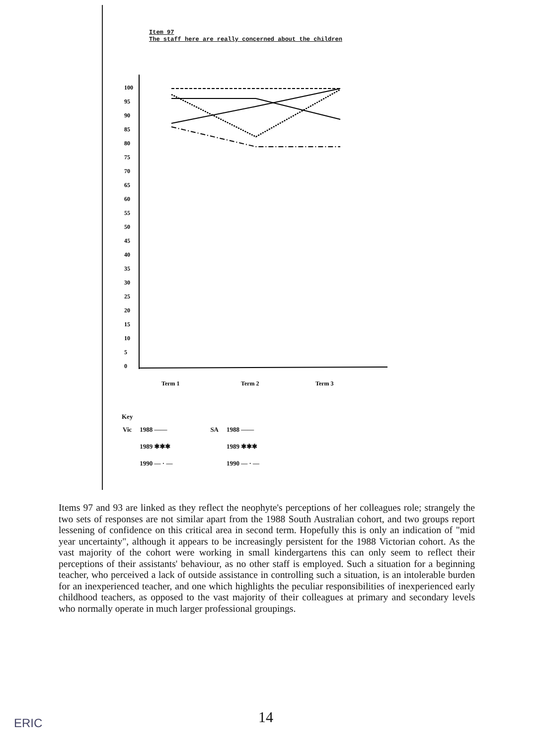Item 97
The staff here are really concerned about the children
100
95
90
85
80
75
70
65
60
55
50
45
40
35
30
25
20
15
10
5
0
Term 1
Term 2
Term 3
Key
| Vic | 1988 —— | SA | 1988 —— |
| | 1989 ✱✱✱ | | 1989 ✱✱✱ |
| | 1990 — · — | | 1990 — · — |
Items 97 and 93 are linked as they reflect the neophyte's perceptions of her colleagues role; strangely the two sets of responses are not similar apart from the 1988 South Australian cohort, and two groups report lessening of confidence on this critical area in second term. Hopefully this is only an indication of "mid year uncertainty", although it appears to be increasingly persistent for the 1988 Victorian cohort. As the vast majority of the cohort were working in small kindergartens this can only seem to reflect their perceptions of their assistants' behaviour, as no other staff is employed. Such a situation for a beginning teacher, who perceived a lack of outside assistance in controlling such a situation, is an intolerable burden for an inexperienced teacher, and one which highlights the peculiar responsibilities of inexperienced early childhood teachers, as opposed to the vast majority of their colleagues at primary and secondary levels who normally operate in much larger professional groupings.
14
ERIC